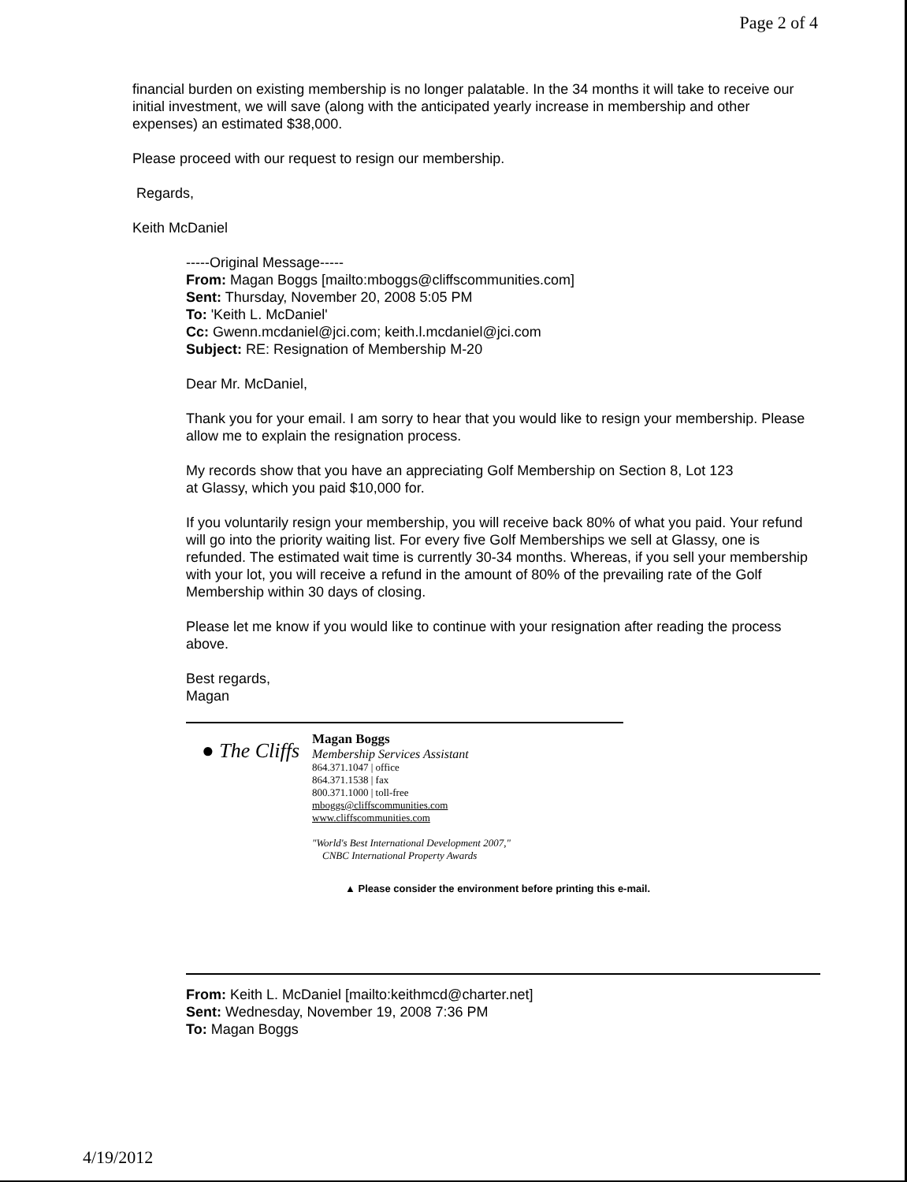Page 2 of 4
financial burden on existing membership is no longer palatable. In the 34 months it will take to receive our initial investment, we will save (along with the anticipated yearly increase in membership and other expenses) an estimated $38,000.
Please proceed with our request to resign our membership.
Regards,
Keith McDaniel
-----Original Message-----
From: Magan Boggs [mailto:mboggs@cliffscommunities.com]
Sent: Thursday, November 20, 2008 5:05 PM
To: 'Keith L. McDaniel'
Cc: Gwenn.mcdaniel@jci.com; keith.l.mcdaniel@jci.com
Subject: RE: Resignation of Membership M-20
Dear Mr. McDaniel,
Thank you for your email. I am sorry to hear that you would like to resign your membership. Please allow me to explain the resignation process.
My records show that you have an appreciating Golf Membership on Section 8, Lot 123
at Glassy, which you paid $10,000 for.
If you voluntarily resign your membership, you will receive back 80% of what you paid. Your refund will go into the priority waiting list. For every five Golf Memberships we sell at Glassy, one is refunded. The estimated wait time is currently 30-34 months. Whereas, if you sell your membership with your lot, you will receive a refund in the amount of 80% of the prevailing rate of the Golf Membership within 30 days of closing.
Please let me know if you would like to continue with your resignation after reading the process above.
Best regards,
Magan
● The Cliffs
Magan Boggs
Membership Services Assistant
864.371.1047 | office
864.371.1538 | fax
800.371.1000 | toll-free
mboggs@cliffscommunities.com
www.cliffscommunities.com
"World's Best International Development 2007,"
CNBC International Property Awards
▲ Please consider the environment before printing this e-mail.
From: Keith L. McDaniel [mailto:keithmcd@charter.net]
Sent: Wednesday, November 19, 2008 7:36 PM
To: Magan Boggs
4/19/2012